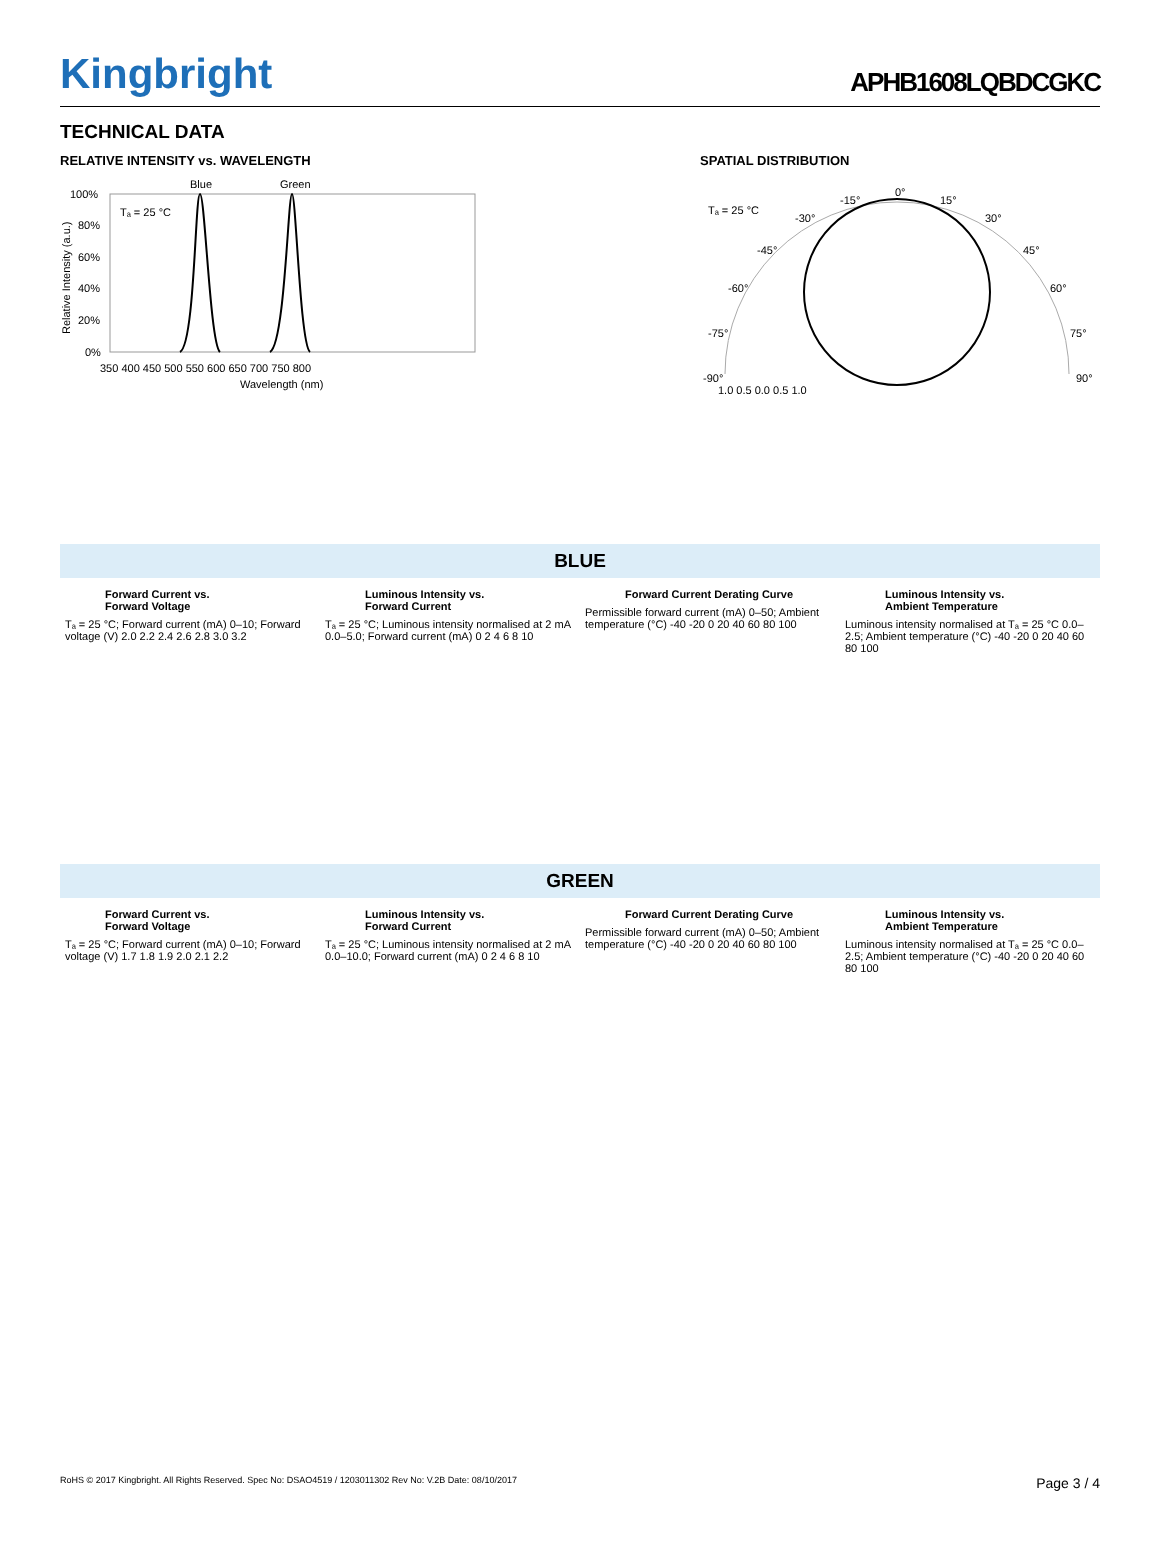Kingbright
APHB1608LQBDCGKC
TECHNICAL DATA
RELATIVE INTENSITY vs. WAVELENGTH
Blue
Green
Tₐ = 25 °C
100%
80%
60%
40%
20%
0%
350 400 450 500 550 600 650 700 750 800
Wavelength (nm)
Relative Intensity (a.u.)
SPATIAL DISTRIBUTION
Tₐ = 25 °C
0°
-15°
15°
-30°
30°
-45°
45°
-60°
60°
-75°
75°
-90°
90°
1.0 0.5 0.0 0.5 1.0
BLUE
Forward Current vs.
Forward Voltage
Tₐ = 25 °C; Forward current (mA) 0–10; Forward voltage (V) 2.0 2.2 2.4 2.6 2.8 3.0 3.2
Luminous Intensity vs.
Forward Current
Tₐ = 25 °C; Luminous intensity normalised at 2 mA 0.0–5.0; Forward current (mA) 0 2 4 6 8 10
Forward Current Derating Curve
Permissible forward current (mA) 0–50; Ambient temperature (°C) -40 -20 0 20 40 60 80 100
Luminous Intensity vs.
Ambient Temperature
Luminous intensity normalised at Tₐ = 25 °C 0.0–2.5; Ambient temperature (°C) -40 -20 0 20 40 60 80 100
GREEN
Forward Current vs.
Forward Voltage
Tₐ = 25 °C; Forward current (mA) 0–10; Forward voltage (V) 1.7 1.8 1.9 2.0 2.1 2.2
Luminous Intensity vs.
Forward Current
Tₐ = 25 °C; Luminous intensity normalised at 2 mA 0.0–10.0; Forward current (mA) 0 2 4 6 8 10
Forward Current Derating Curve
Permissible forward current (mA) 0–50; Ambient temperature (°C) -40 -20 0 20 40 60 80 100
Luminous Intensity vs.
Ambient Temperature
Luminous intensity normalised at Tₐ = 25 °C 0.0–2.5; Ambient temperature (°C) -40 -20 0 20 40 60 80 100
RoHS © 2017 Kingbright. All Rights Reserved. Spec No: DSAO4519 / 1203011302 Rev No: V.2B Date: 08/10/2017 Page 3 / 4